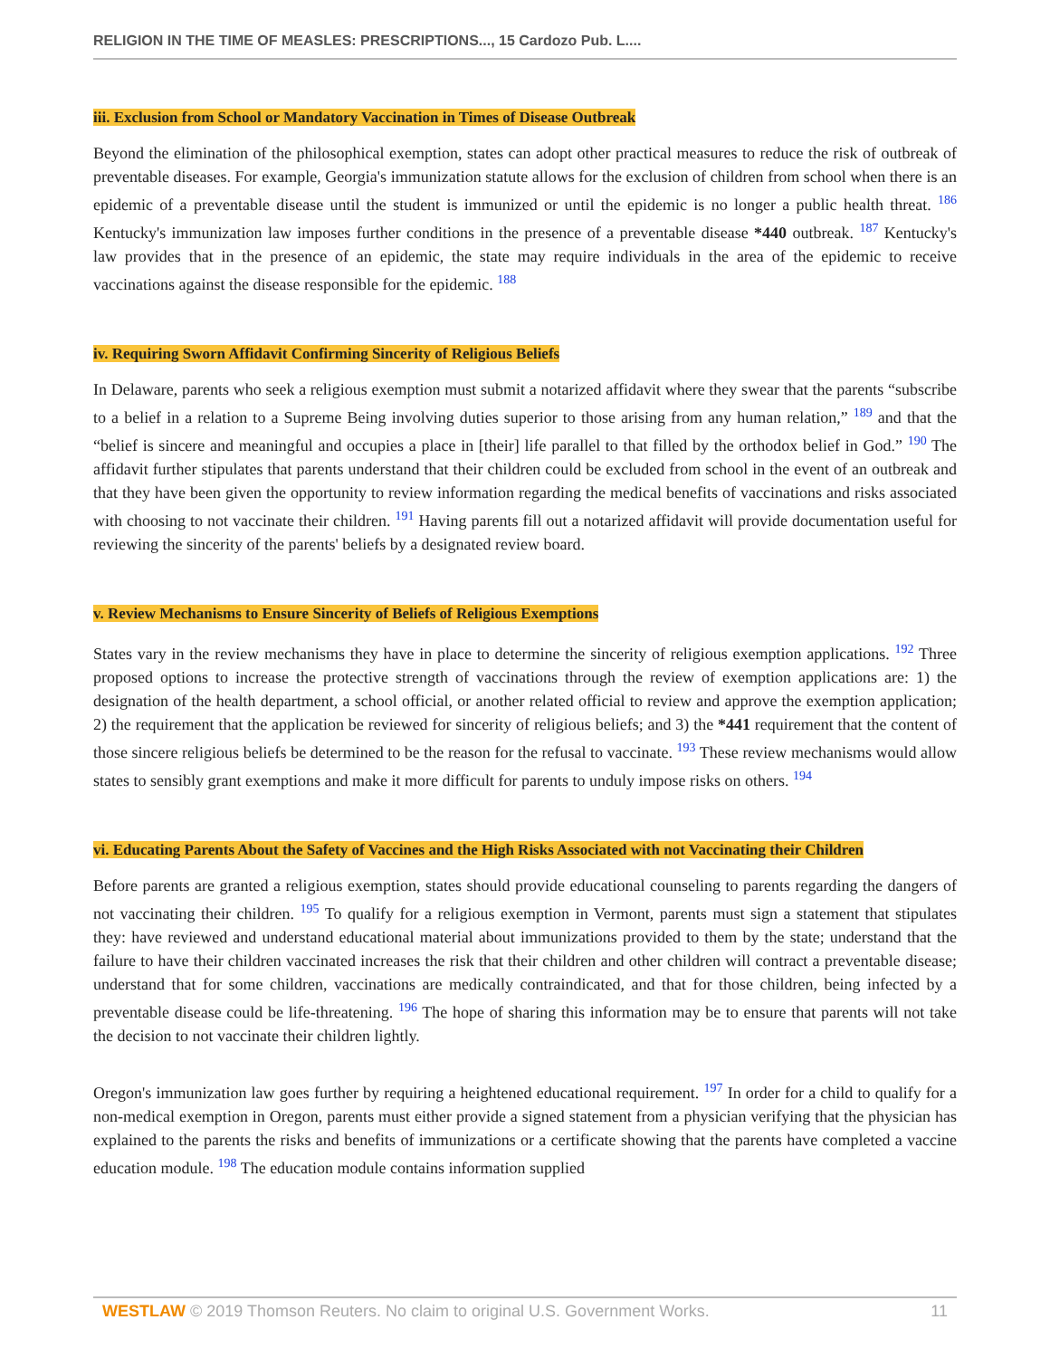RELIGION IN THE TIME OF MEASLES: PRESCRIPTIONS..., 15 Cardozo Pub. L....
iii. Exclusion from School or Mandatory Vaccination in Times of Disease Outbreak
Beyond the elimination of the philosophical exemption, states can adopt other practical measures to reduce the risk of outbreak of preventable diseases. For example, Georgia's immunization statute allows for the exclusion of children from school when there is an epidemic of a preventable disease until the student is immunized or until the epidemic is no longer a public health threat. <sup>186</sup> Kentucky's immunization law imposes further conditions in the presence of a preventable disease *440 outbreak. <sup>187</sup> Kentucky's law provides that in the presence of an epidemic, the state may require individuals in the area of the epidemic to receive vaccinations against the disease responsible for the epidemic. <sup>188</sup>
iv. Requiring Sworn Affidavit Confirming Sincerity of Religious Beliefs
In Delaware, parents who seek a religious exemption must submit a notarized affidavit where they swear that the parents “subscribe to a belief in a relation to a Supreme Being involving duties superior to those arising from any human relation,” <sup>189</sup> and that the “belief is sincere and meaningful and occupies a place in [their] life parallel to that filled by the orthodox belief in God.” <sup>190</sup> The affidavit further stipulates that parents understand that their children could be excluded from school in the event of an outbreak and that they have been given the opportunity to review information regarding the medical benefits of vaccinations and risks associated with choosing to not vaccinate their children. <sup>191</sup> Having parents fill out a notarized affidavit will provide documentation useful for reviewing the sincerity of the parents' beliefs by a designated review board.
v. Review Mechanisms to Ensure Sincerity of Beliefs of Religious Exemptions
States vary in the review mechanisms they have in place to determine the sincerity of religious exemption applications. <sup>192</sup> Three proposed options to increase the protective strength of vaccinations through the review of exemption applications are: 1) the designation of the health department, a school official, or another related official to review and approve the exemption application; 2) the requirement that the application be reviewed for sincerity of religious beliefs; and 3) the *441 requirement that the content of those sincere religious beliefs be determined to be the reason for the refusal to vaccinate. <sup>193</sup> These review mechanisms would allow states to sensibly grant exemptions and make it more difficult for parents to unduly impose risks on others. <sup>194</sup>
vi. Educating Parents About the Safety of Vaccines and the High Risks Associated with not Vaccinating their Children
Before parents are granted a religious exemption, states should provide educational counseling to parents regarding the dangers of not vaccinating their children. <sup>195</sup> To qualify for a religious exemption in Vermont, parents must sign a statement that stipulates they: have reviewed and understand educational material about immunizations provided to them by the state; understand that the failure to have their children vaccinated increases the risk that their children and other children will contract a preventable disease; understand that for some children, vaccinations are medically contraindicated, and that for those children, being infected by a preventable disease could be life-threatening. <sup>196</sup> The hope of sharing this information may be to ensure that parents will not take the decision to not vaccinate their children lightly.
Oregon's immunization law goes further by requiring a heightened educational requirement. <sup>197</sup> In order for a child to qualify for a non-medical exemption in Oregon, parents must either provide a signed statement from a physician verifying that the physician has explained to the parents the risks and benefits of immunizations or a certificate showing that the parents have completed a vaccine education module. <sup>198</sup> The education module contains information supplied
WESTLAW © 2019 Thomson Reuters. No claim to original U.S. Government Works. 11